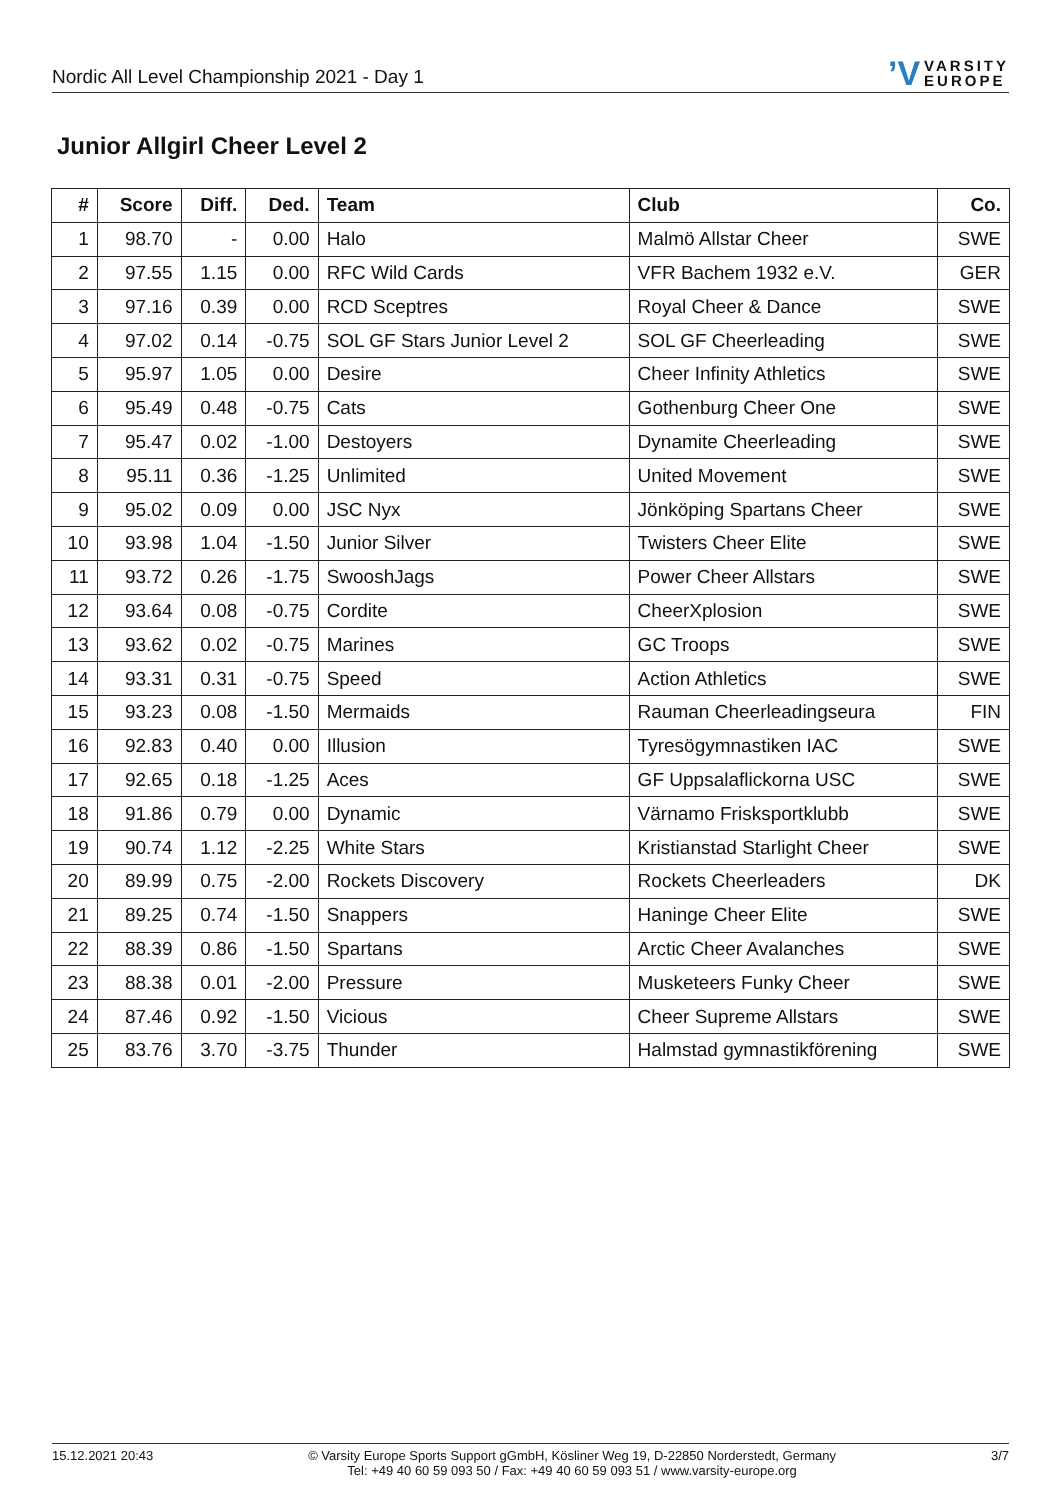Nordic All Level Championship 2021 - Day 1
ʼV VARSITY
EUROPE
Junior Allgirl Cheer Level 2
| # | Score | Diff. | Ded. | Team | Club | Co. |
| --- | --- | --- | --- | --- | --- | --- |
| 1 | 98.70 | - | 0.00 | Halo | Malmö Allstar Cheer | SWE |
| 2 | 97.55 | 1.15 | 0.00 | RFC Wild Cards | VFR Bachem 1932 e.V. | GER |
| 3 | 97.16 | 0.39 | 0.00 | RCD Sceptres | Royal Cheer & Dance | SWE |
| 4 | 97.02 | 0.14 | -0.75 | SOL GF Stars Junior Level 2 | SOL GF Cheerleading | SWE |
| 5 | 95.97 | 1.05 | 0.00 | Desire | Cheer Infinity Athletics | SWE |
| 6 | 95.49 | 0.48 | -0.75 | Cats | Gothenburg Cheer One | SWE |
| 7 | 95.47 | 0.02 | -1.00 | Destoyers | Dynamite Cheerleading | SWE |
| 8 | 95.11 | 0.36 | -1.25 | Unlimited | United Movement | SWE |
| 9 | 95.02 | 0.09 | 0.00 | JSC Nyx | Jönköping Spartans Cheer | SWE |
| 10 | 93.98 | 1.04 | -1.50 | Junior Silver | Twisters Cheer Elite | SWE |
| 11 | 93.72 | 0.26 | -1.75 | SwooshJags | Power Cheer Allstars | SWE |
| 12 | 93.64 | 0.08 | -0.75 | Cordite | CheerXplosion | SWE |
| 13 | 93.62 | 0.02 | -0.75 | Marines | GC Troops | SWE |
| 14 | 93.31 | 0.31 | -0.75 | Speed | Action Athletics | SWE |
| 15 | 93.23 | 0.08 | -1.50 | Mermaids | Rauman Cheerleadingseura | FIN |
| 16 | 92.83 | 0.40 | 0.00 | Illusion | Tyresögymnastiken IAC | SWE |
| 17 | 92.65 | 0.18 | -1.25 | Aces | GF Uppsalaflickorna USC | SWE |
| 18 | 91.86 | 0.79 | 0.00 | Dynamic | Värnamo Frisksportklubb | SWE |
| 19 | 90.74 | 1.12 | -2.25 | White Stars | Kristianstad Starlight Cheer | SWE |
| 20 | 89.99 | 0.75 | -2.00 | Rockets Discovery | Rockets Cheerleaders | DK |
| 21 | 89.25 | 0.74 | -1.50 | Snappers | Haninge Cheer Elite | SWE |
| 22 | 88.39 | 0.86 | -1.50 | Spartans | Arctic Cheer Avalanches | SWE |
| 23 | 88.38 | 0.01 | -2.00 | Pressure | Musketeers Funky Cheer | SWE |
| 24 | 87.46 | 0.92 | -1.50 | Vicious | Cheer Supreme Allstars | SWE |
| 25 | 83.76 | 3.70 | -3.75 | Thunder | Halmstad gymnastikförening | SWE |
15.12.2021 20:43 © Varsity Europe Sports Support gGmbH, Kösliner Weg 19, D-22850 Norderstedt, Germany
Tel: +49 40 60 59 093 50 / Fax: +49 40 60 59 093 51 / www.varsity-europe.org
3/7